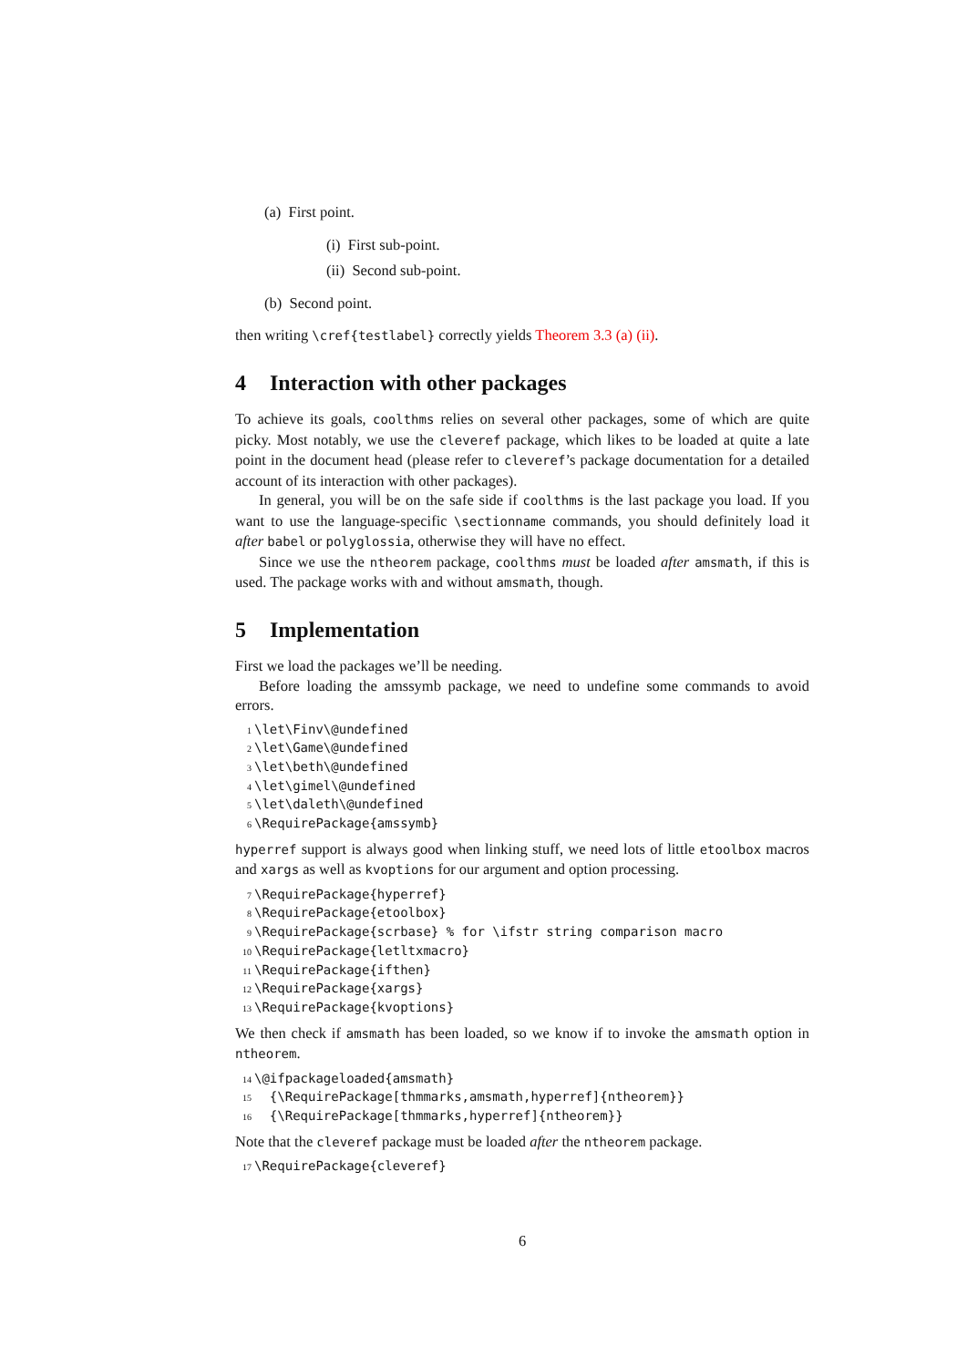(a) First point.
(i) First sub-point.
(ii) Second sub-point.
(b) Second point.
then writing \cref{testlabel} correctly yields Theorem 3.3 (a) (ii).
4 Interaction with other packages
To achieve its goals, coolthms relies on several other packages, some of which are quite picky. Most notably, we use the cleveref package, which likes to be loaded at quite a late point in the document head (please refer to cleveref’s package documentation for a detailed account of its interaction with other packages).
In general, you will be on the safe side if coolthms is the last package you load. If you want to use the language-specific \sectionname commands, you should definitely load it after babel or polyglossia, otherwise they will have no effect.
Since we use the ntheorem package, coolthms must be loaded after amsmath, if this is used. The package works with and without amsmath, though.
5 Implementation
First we load the packages we’ll be needing.
Before loading the amssymb package, we need to undefine some commands to avoid errors.
1 \let\Finv\@undefined 2 \let\Game\@undefined 3 \let\beth\@undefined 4 \let\gimel\@undefined 5 \let\daleth\@undefined 6 \RequirePackage{amssymb}
hyperref support is always good when linking stuff, we need lots of little etoolbox macros and xargs as well as kvoptions for our argument and option processing.
7 \RequirePackage{hyperref} 8 \RequirePackage{etoolbox} 9 \RequirePackage{scrbase} % for \ifstr string comparison macro 10 \RequirePackage{letltxmacro} 11 \RequirePackage{ifthen} 12 \RequirePackage{xargs} 13 \RequirePackage{kvoptions}
We then check if amsmath has been loaded, so we know if to invoke the amsmath option in ntheorem.
14 \@ifpackageloaded{amsmath} 15 {\RequirePackage[thmmarks,amsmath,hyperref]{ntheorem}} 16 {\RequirePackage[thmmarks,hyperref]{ntheorem}}
Note that the cleveref package must be loaded after the ntheorem package.
17 \RequirePackage{cleveref}
6